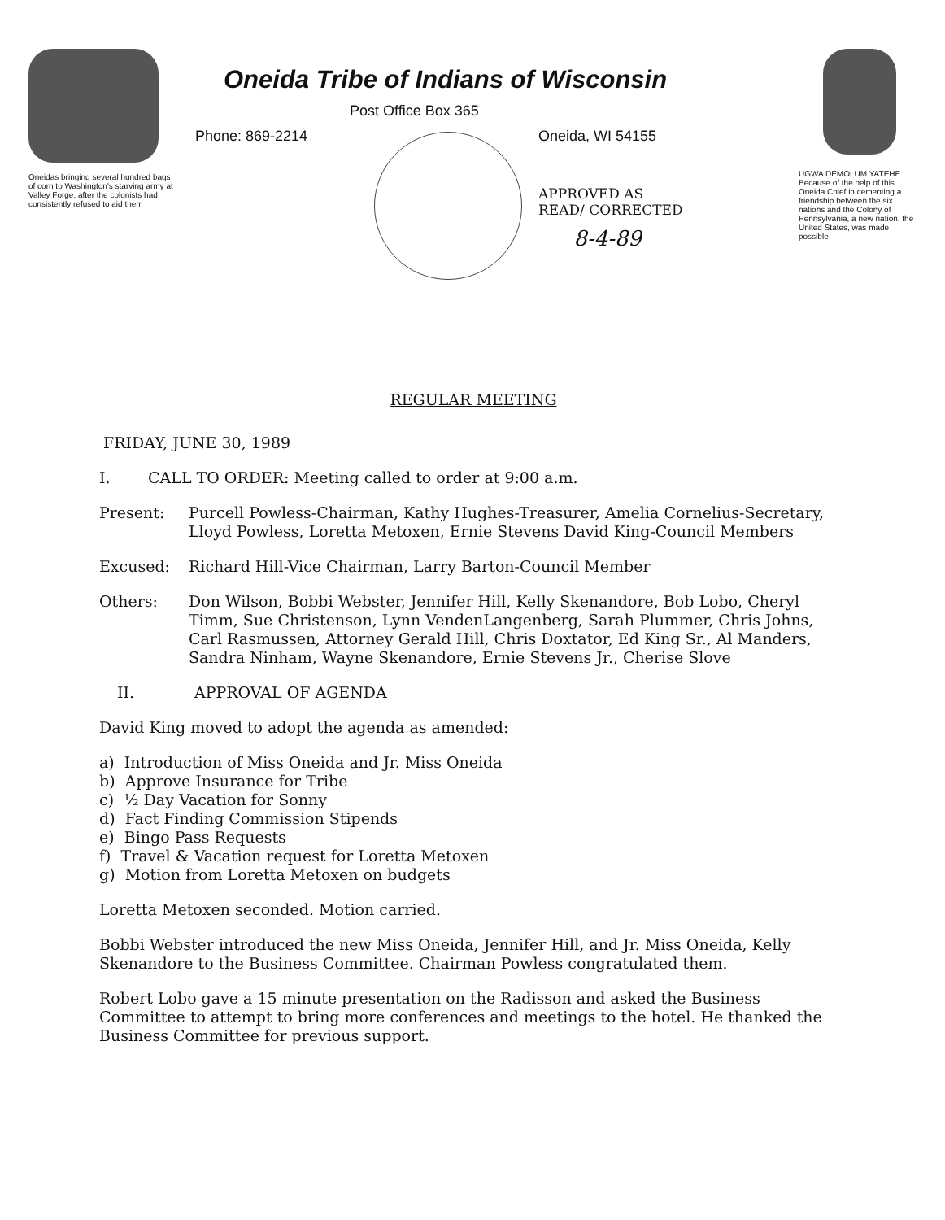Oneidas bringing several hundred bags of corn to Washington's starving army at Valley Forge, after the colonists had consistently refused to aid them
Oneida Tribe of Indians of Wisconsin
Post Office Box 365
Phone: 869-2214 Oneida, WI 54155
APPROVED AS
READ/ CORRECTED
8-4-89
UGWA DEMOLUM YATEHE Because of the help of this Oneida Chief in cementing a friendship between the six nations and the Colony of Pennsylvania, a new nation, the United States, was made possible
REGULAR MEETING
FRIDAY, JUNE 30, 1989
I. CALL TO ORDER: Meeting called to order at 9:00 a.m.
Present: Purcell Powless-Chairman, Kathy Hughes-Treasurer, Amelia Cornelius-Secretary, Lloyd Powless, Loretta Metoxen, Ernie Stevens David King-Council Members
Excused: Richard Hill-Vice Chairman, Larry Barton-Council Member
Others: Don Wilson, Bobbi Webster, Jennifer Hill, Kelly Skenandore, Bob Lobo, Cheryl Timm, Sue Christenson, Lynn VendenLangenberg, Sarah Plummer, Chris Johns, Carl Rasmussen, Attorney Gerald Hill, Chris Doxtator, Ed King Sr., Al Manders, Sandra Ninham, Wayne Skenandore, Ernie Stevens Jr., Cherise Slove
II. APPROVAL OF AGENDA
David King moved to adopt the agenda as amended:
a) Introduction of Miss Oneida and Jr. Miss Oneida
b) Approve Insurance for Tribe
c) ½ Day Vacation for Sonny
d) Fact Finding Commission Stipends
e) Bingo Pass Requests
f) Travel & Vacation request for Loretta Metoxen
g) Motion from Loretta Metoxen on budgets
Loretta Metoxen seconded. Motion carried.
Bobbi Webster introduced the new Miss Oneida, Jennifer Hill, and Jr. Miss Oneida, Kelly Skenandore to the Business Committee. Chairman Powless congratulated them.
Robert Lobo gave a 15 minute presentation on the Radisson and asked the Business Committee to attempt to bring more conferences and meetings to the hotel. He thanked the Business Committee for previous support.